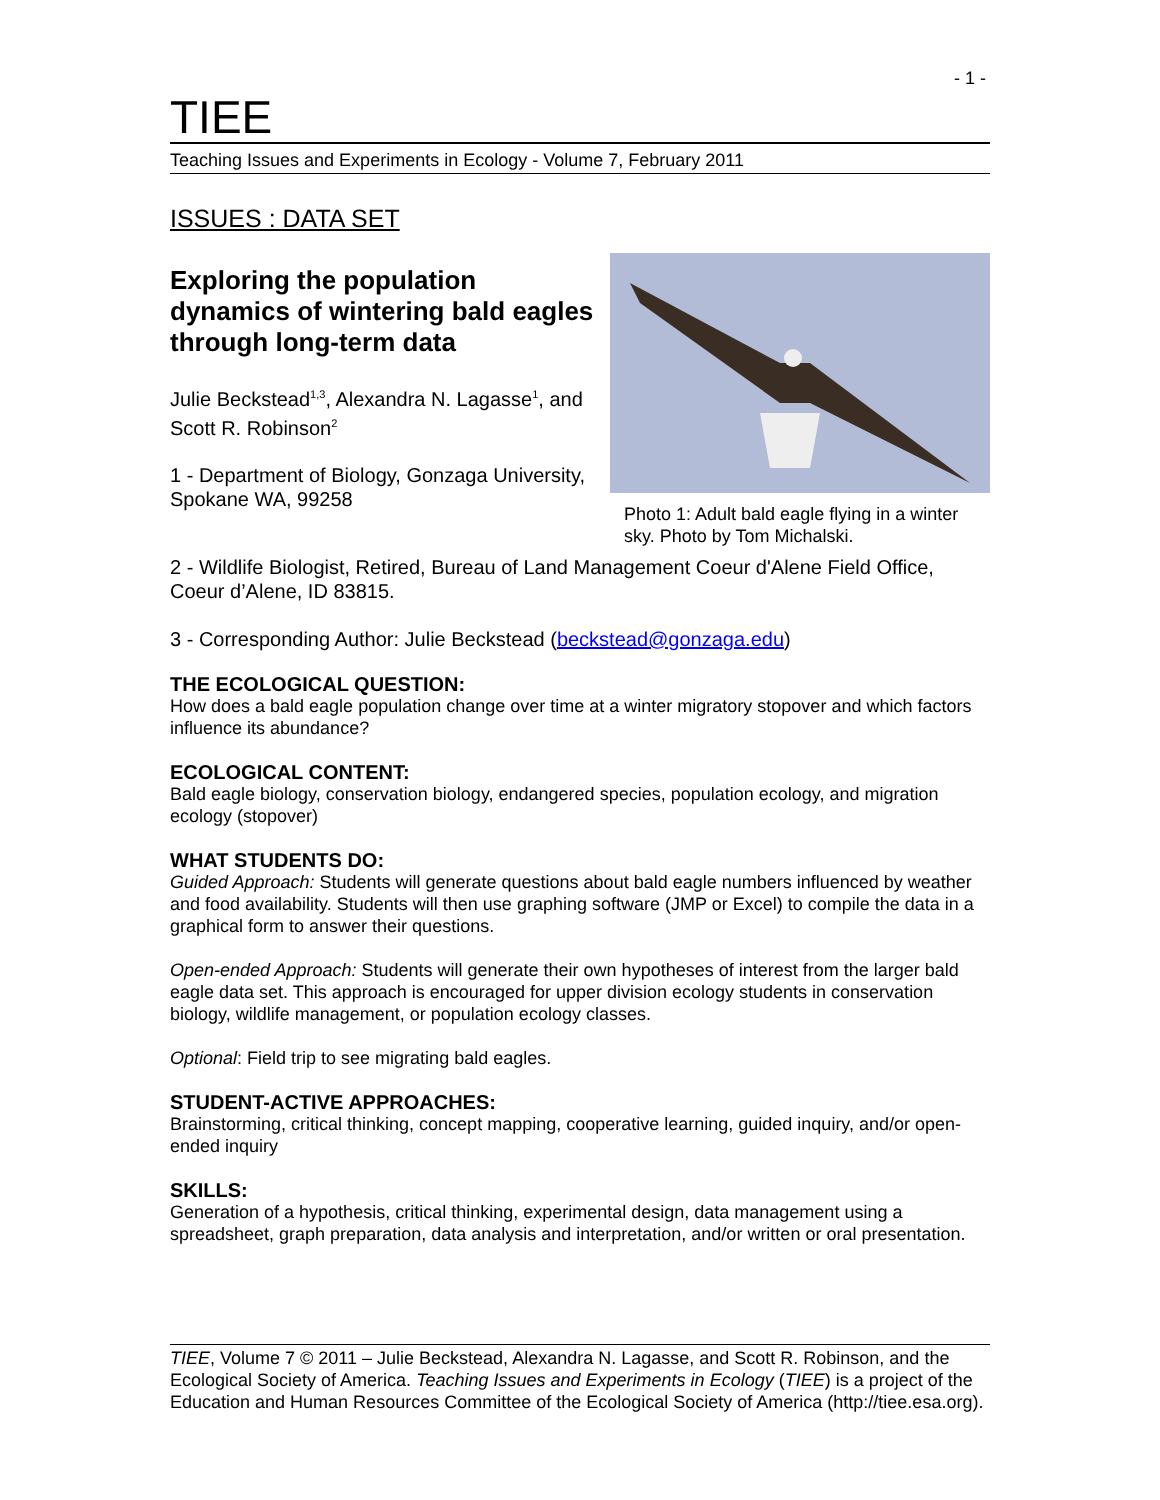- 1 -
TIEE
Teaching Issues and Experiments in Ecology - Volume 7, February 2011
ISSUES : DATA SET
Exploring the population dynamics of wintering bald eagles through long-term data
Julie Beckstead<sup>1,3</sup>, Alexandra N. Lagasse<sup>1</sup>, and Scott R. Robinson<sup>2</sup>
1 - Department of Biology, Gonzaga University, Spokane WA, 99258
Photo 1: Adult bald eagle flying in a winter sky. Photo by Tom Michalski.
2 - Wildlife Biologist, Retired, Bureau of Land Management Coeur d'Alene Field Office, Coeur d’Alene, ID 83815.
3 - Corresponding Author: Julie Beckstead (beckstead@gonzaga.edu)
THE ECOLOGICAL QUESTION:
How does a bald eagle population change over time at a winter migratory stopover and which factors influence its abundance?
ECOLOGICAL CONTENT:
Bald eagle biology, conservation biology, endangered species, population ecology, and migration ecology (stopover)
WHAT STUDENTS DO:
Guided Approach: Students will generate questions about bald eagle numbers influenced by weather and food availability. Students will then use graphing software (JMP or Excel) to compile the data in a graphical form to answer their questions.
Open-ended Approach: Students will generate their own hypotheses of interest from the larger bald eagle data set. This approach is encouraged for upper division ecology students in conservation biology, wildlife management, or population ecology classes.
Optional: Field trip to see migrating bald eagles.
STUDENT-ACTIVE APPROACHES:
Brainstorming, critical thinking, concept mapping, cooperative learning, guided inquiry, and/or open-ended inquiry
SKILLS:
Generation of a hypothesis, critical thinking, experimental design, data management using a spreadsheet, graph preparation, data analysis and interpretation, and/or written or oral presentation.
TIEE, Volume 7 © 2011 – Julie Beckstead, Alexandra N. Lagasse, and Scott R. Robinson, and the Ecological Society of America. Teaching Issues and Experiments in Ecology (TIEE) is a project of the Education and Human Resources Committee of the Ecological Society of America (http://tiee.esa.org).